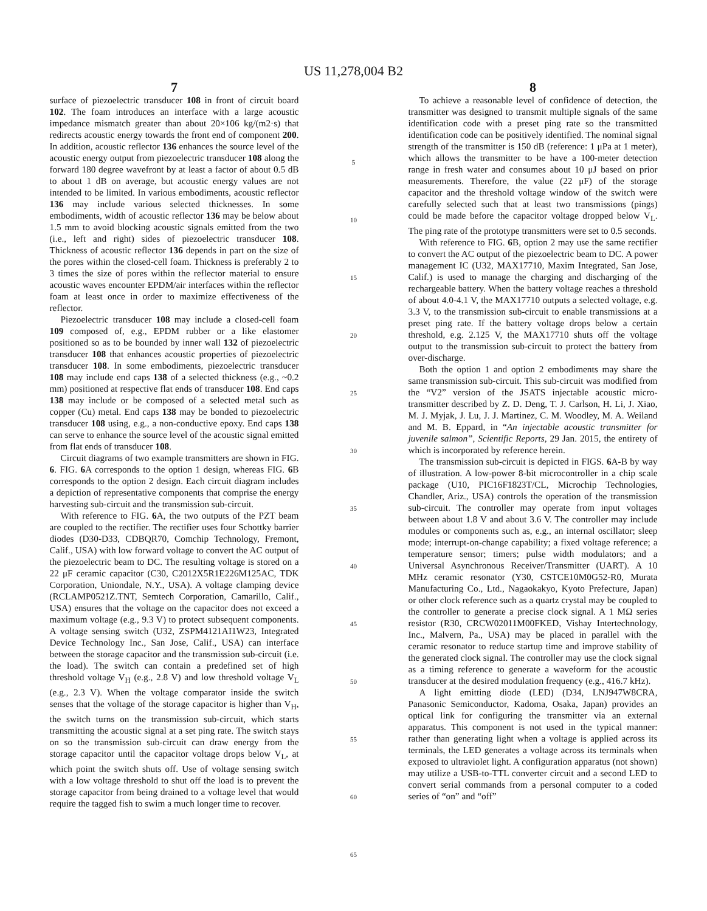US 11,278,004 B2
7
surface of piezoelectric transducer 108 in front of circuit board 102. The foam introduces an interface with a large acoustic impedance mismatch greater than about 20×106 kg/(m2·s) that redirects acoustic energy towards the front end of component 200. In addition, acoustic reflector 136 enhances the source level of the acoustic energy output from piezoelectric transducer 108 along the forward 180 degree wavefront by at least a factor of about 0.5 dB to about 1 dB on average, but acoustic energy values are not intended to be limited. In various embodiments, acoustic reflector 136 may include various selected thicknesses. In some embodiments, width of acoustic reflector 136 may be below about 1.5 mm to avoid blocking acoustic signals emitted from the two (i.e., left and right) sides of piezoelectric transducer 108. Thickness of acoustic reflector 136 depends in part on the size of the pores within the closed-cell foam. Thickness is preferably 2 to 3 times the size of pores within the reflector material to ensure acoustic waves encounter EPDM/air interfaces within the reflector foam at least once in order to maximize effectiveness of the reflector.
Piezoelectric transducer 108 may include a closed-cell foam 109 composed of, e.g., EPDM rubber or a like elastomer positioned so as to be bounded by inner wall 132 of piezoelectric transducer 108 that enhances acoustic properties of piezoelectric transducer 108. In some embodiments, piezoelectric transducer 108 may include end caps 138 of a selected thickness (e.g., ~0.2 mm) positioned at respective flat ends of transducer 108. End caps 138 may include or be composed of a selected metal such as copper (Cu) metal. End caps 138 may be bonded to piezoelectric transducer 108 using, e.g., a non-conductive epoxy. End caps 138 can serve to enhance the source level of the acoustic signal emitted from flat ends of transducer 108.
Circuit diagrams of two example transmitters are shown in FIG. 6. FIG. 6 A corresponds to the option 1 design, whereas FIG. 6 B corresponds to the option 2 design. Each circuit diagram includes a depiction of representative components that comprise the energy harvesting sub-circuit and the transmission sub-circuit.
With reference to FIG. 6 A, the two outputs of the PZT beam are coupled to the rectifier. The rectifier uses four Schottky barrier diodes (D30-D33, CDBQR70, Comchip Technology, Fremont, Calif., USA) with low forward voltage to convert the AC output of the piezoelectric beam to DC. The resulting voltage is stored on a 22 μF ceramic capacitor (C30, C2012X5R1E226M125AC, TDK Corporation, Uniondale, N.Y., USA). A voltage clamping device (RCLAMP0521Z.TNT, Semtech Corporation, Camarillo, Calif., USA) ensures that the voltage on the capacitor does not exceed a maximum voltage (e.g., 9.3 V) to protect subsequent components. A voltage sensing switch (U32, ZSPM4121AI1W23, Integrated Device Technology Inc., San Jose, Calif., USA) can interface between the storage capacitor and the transmission sub-circuit (i.e. the load). The switch can contain a predefined set of high threshold voltage V<sub>H</sub> (e.g., 2.8 V) and low threshold voltage V<sub>L</sub> (e.g., 2.3 V). When the voltage comparator inside the switch senses that the voltage of the storage capacitor is higher than V<sub>H</sub>, the switch turns on the transmission sub-circuit, which starts transmitting the acoustic signal at a set ping rate. The switch stays on so the transmission sub-circuit can draw energy from the storage capacitor until the capacitor voltage drops below V<sub>L</sub>, at which point the switch shuts off. Use of voltage sensing switch with a low voltage threshold to shut off the load is to prevent the storage capacitor from being drained to a voltage level that would require the tagged fish to swim a much longer time to recover.
5
10
15
20
25
30
35
40
45
50
55
60
65
8
To achieve a reasonable level of confidence of detection, the transmitter was designed to transmit multiple signals of the same identification code with a preset ping rate so the transmitted identification code can be positively identified. The nominal signal strength of the transmitter is 150 dB (reference: 1 μPa at 1 meter), which allows the transmitter to be have a 100-meter detection range in fresh water and consumes about 10 μJ based on prior measurements. Therefore, the value (22 μF) of the storage capacitor and the threshold voltage window of the switch were carefully selected such that at least two transmissions (pings) could be made before the capacitor voltage dropped below V<sub>L</sub>. The ping rate of the prototype transmitters were set to 0.5 seconds.
With reference to FIG. 6 B, option 2 may use the same rectifier to convert the AC output of the piezoelectric beam to DC. A power management IC (U32, MAX17710, Maxim Integrated, San Jose, Calif.) is used to manage the charging and discharging of the rechargeable battery. When the battery voltage reaches a threshold of about 4.0-4.1 V, the MAX17710 outputs a selected voltage, e.g. 3.3 V, to the transmission sub-circuit to enable transmissions at a preset ping rate. If the battery voltage drops below a certain threshold, e.g. 2.125 V, the MAX17710 shuts off the voltage output to the transmission sub-circuit to protect the battery from over-discharge.
Both the option 1 and option 2 embodiments may share the same transmission sub-circuit. This sub-circuit was modified from the “V2” version of the JSATS injectable acoustic micro-transmitter described by Z. D. Deng, T. J. Carlson, H. Li, J. Xiao, M. J. Myjak, J. Lu, J. J. Martinez, C. M. Woodley, M. A. Weiland and M. B. Eppard, in “An injectable acoustic transmitter for juvenile salmon”, Scientific Reports, 29 Jan. 2015, the entirety of which is incorporated by reference herein.
The transmission sub-circuit is depicted in FIGS. 6 A-B by way of illustration. A low-power 8-bit microcontroller in a chip scale package (U10, PIC16F1823T/CL, Microchip Technologies, Chandler, Ariz., USA) controls the operation of the transmission sub-circuit. The controller may operate from input voltages between about 1.8 V and about 3.6 V. The controller may include modules or components such as, e.g., an internal oscillator; sleep mode; interrupt-on-change capability; a fixed voltage reference; a temperature sensor; timers; pulse width modulators; and a Universal Asynchronous Receiver/Transmitter (UART). A 10 MHz ceramic resonator (Y30, CSTCE10M0G52-R0, Murata Manufacturing Co., Ltd., Nagaokakyo, Kyoto Prefecture, Japan) or other clock reference such as a quartz crystal may be coupled to the controller to generate a precise clock signal. A 1 MΩ series resistor (R30, CRCW02011M00FKED, Vishay Intertechnology, Inc., Malvern, Pa., USA) may be placed in parallel with the ceramic resonator to reduce startup time and improve stability of the generated clock signal. The controller may use the clock signal as a timing reference to generate a waveform for the acoustic transducer at the desired modulation frequency (e.g., 416.7 kHz).
A light emitting diode (LED) (D34, LNJ947W8CRA, Panasonic Semiconductor, Kadoma, Osaka, Japan) provides an optical link for configuring the transmitter via an external apparatus. This component is not used in the typical manner: rather than generating light when a voltage is applied across its terminals, the LED generates a voltage across its terminals when exposed to ultraviolet light. A configuration apparatus (not shown) may utilize a USB-to-TTL converter circuit and a second LED to convert serial commands from a personal computer to a coded series of “on” and “off”